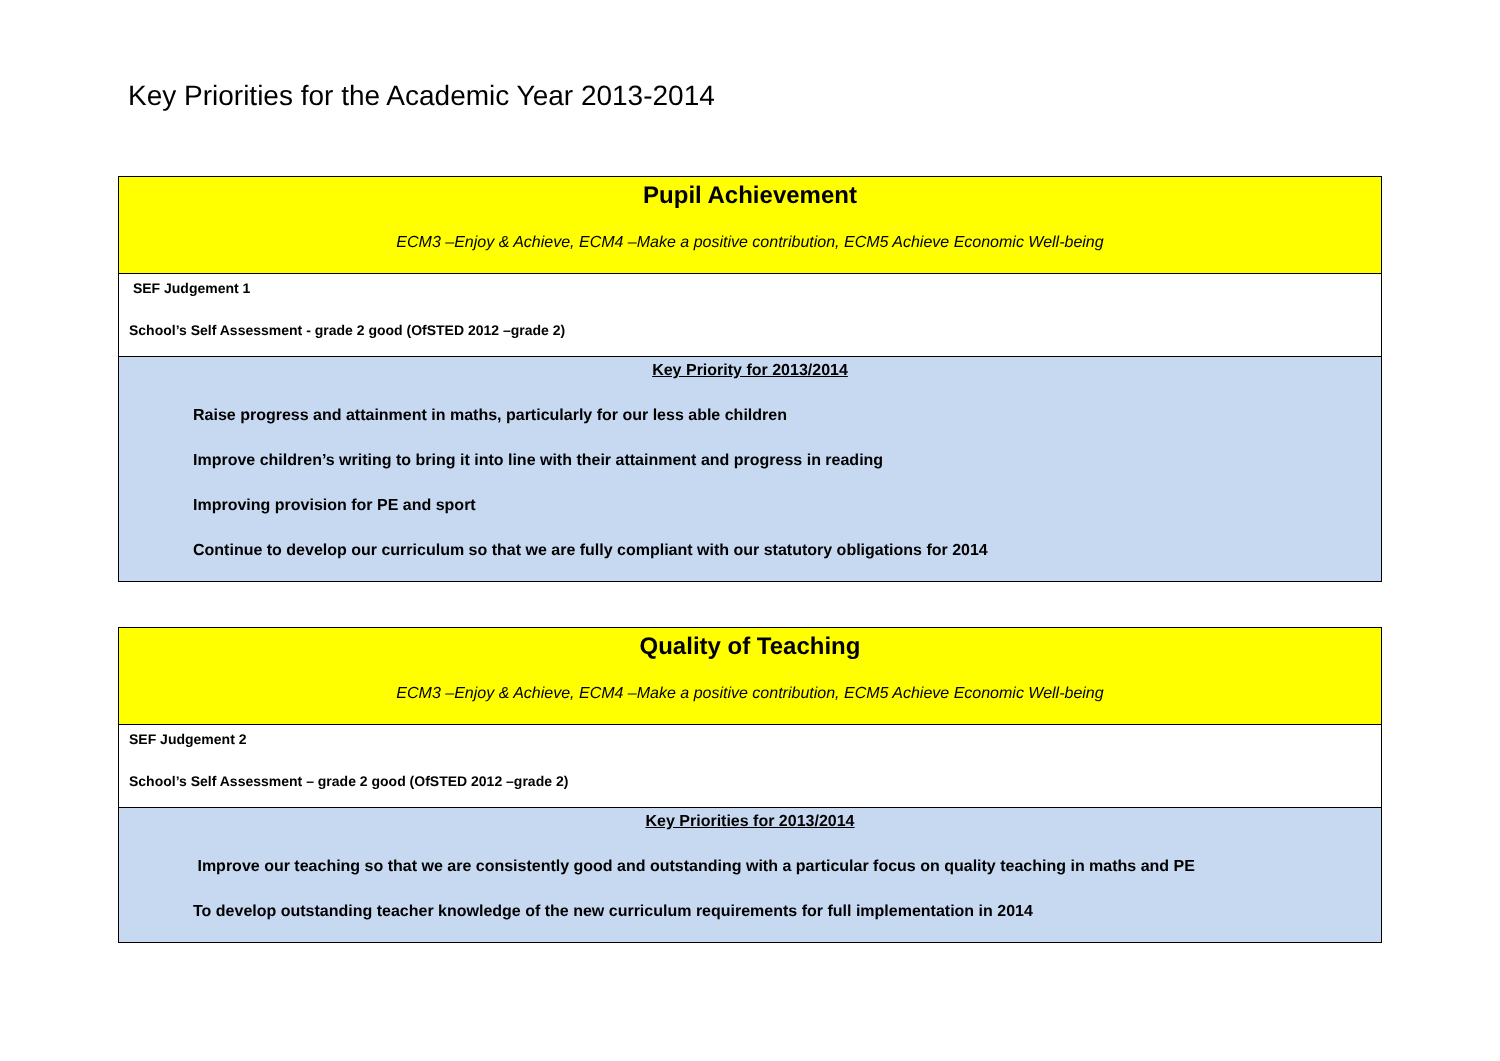Key Priorities for the Academic Year 2013-2014
| Pupil Achievement ECM3 –Enjoy & Achieve, ECM4 –Make a positive contribution, ECM5 Achieve Economic Well-being |
| SEF Judgement 1 School’s Self Assessment - grade 2 good (OfSTED 2012 –grade 2) |
| Key Priority for 2013/2014 Raise progress and attainment in maths, particularly for our less able children Improve children’s writing to bring it into line with their attainment and progress in reading Improving provision for PE and sport Continue to develop our curriculum so that we are fully compliant with our statutory obligations for 2014 |
| Quality of Teaching ECM3 –Enjoy & Achieve, ECM4 –Make a positive contribution, ECM5 Achieve Economic Well-being |
| SEF Judgement 2 School’s Self Assessment – grade 2 good (OfSTED 2012 –grade 2) |
| Key Priorities for 2013/2014 Improve our teaching so that we are consistently good and outstanding with a particular focus on quality teaching in maths and PE To develop outstanding teacher knowledge of the new curriculum requirements for full implementation in 2014 |